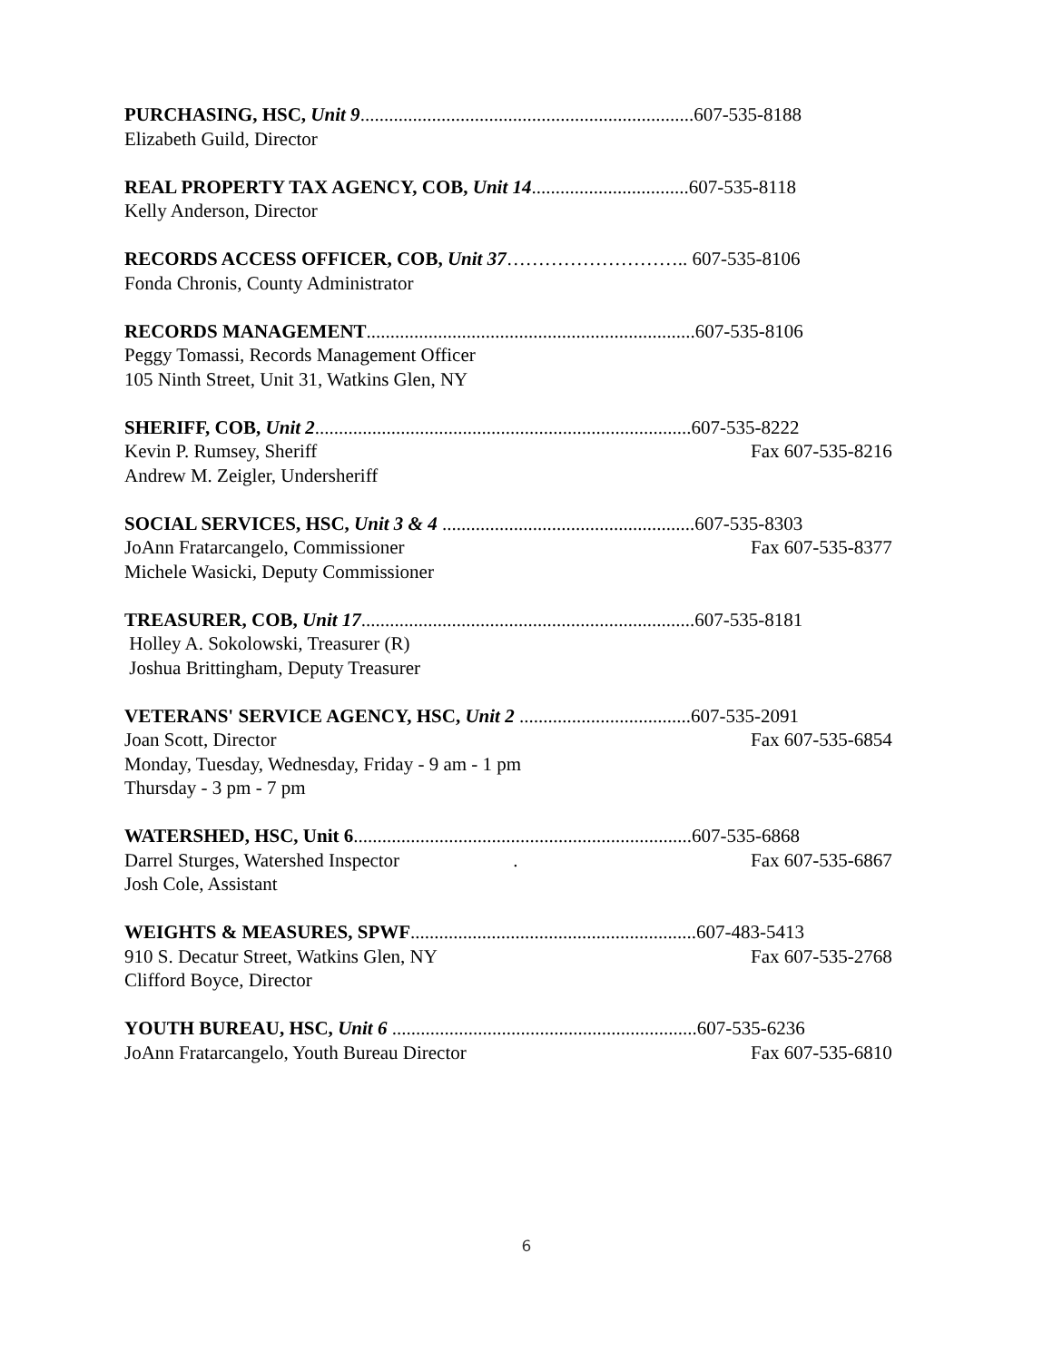PURCHASING, HSC, Unit 9......................................................................607-535-8188
Elizabeth Guild, Director
REAL PROPERTY TAX AGENCY, COB, Unit 14.................................607-535-8118
Kelly Anderson, Director
RECORDS ACCESS OFFICER, COB, Unit 37……………………….. 607-535-8106
Fonda Chronis, County Administrator
RECORDS MANAGEMENT.....................................................................607-535-8106
Peggy Tomassi, Records Management Officer
105 Ninth Street, Unit 31, Watkins Glen, NY
SHERIFF, COB, Unit 2...............................................................................607-535-8222
Kevin P. Rumsey, Sheriff Fax 607-535-8216
Andrew M. Zeigler, Undersheriff
SOCIAL SERVICES, HSC, Unit 3 & 4 .....................................................607-535-8303
JoAnn Fratarcangelo, Commissioner Fax 607-535-8377
Michele Wasicki, Deputy Commissioner
TREASURER, COB, Unit 17......................................................................607-535-8181
Holley A. Sokolowski, Treasurer (R)
Joshua Brittingham, Deputy Treasurer
VETERANS' SERVICE AGENCY, HSC, Unit 2 ....................................607-535-2091
Joan Scott, Director Fax 607-535-6854
Monday, Tuesday, Wednesday, Friday - 9 am - 1 pm
Thursday - 3 pm - 7 pm
WATERSHED, HSC, Unit 6.......................................................................607-535-6868
Darrel Sturges, Watershed Inspector . Fax 607-535-6867
Josh Cole, Assistant
WEIGHTS & MEASURES, SPWF............................................................607-483-5413
910 S. Decatur Street, Watkins Glen, NY Fax 607-535-2768
Clifford Boyce, Director
YOUTH BUREAU, HSC, Unit 6 ................................................................607-535-6236
JoAnn Fratarcangelo, Youth Bureau Director Fax 607-535-6810
6